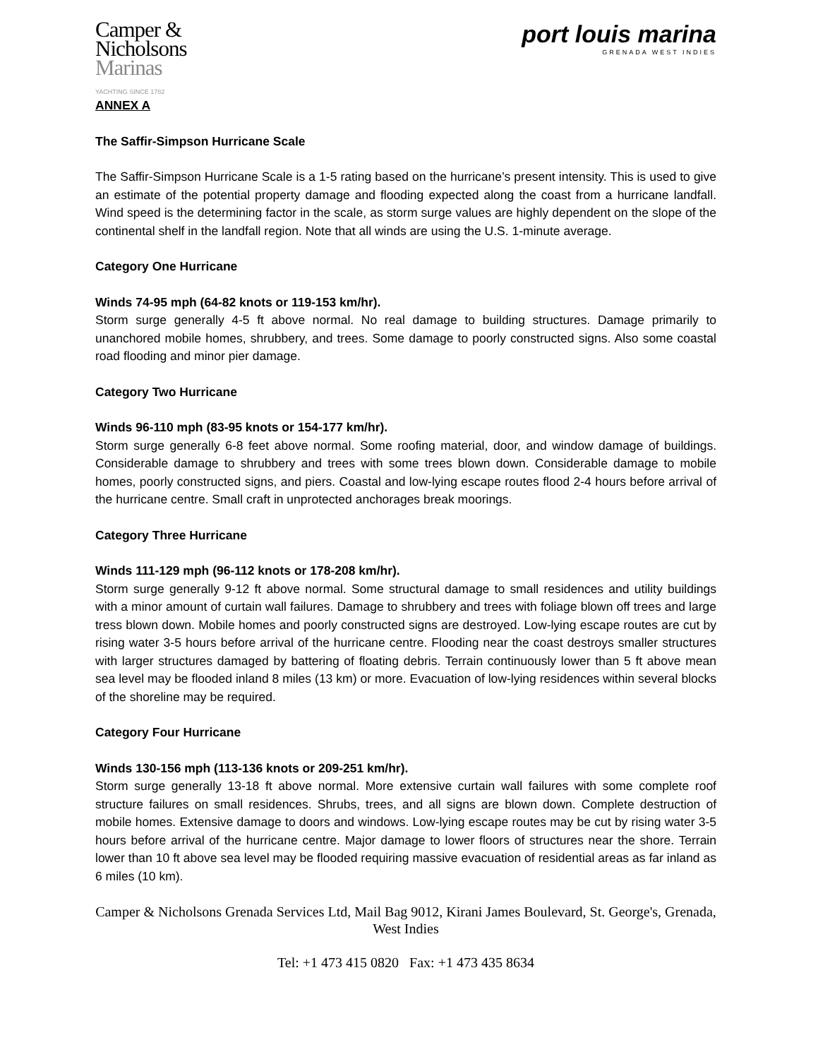Camper &
Nicholsons
Marinas
YACHTING SINCE 1782
port louis marina
GRENADA WEST INDIES
ANNEX A
The Saffir-Simpson Hurricane Scale
The Saffir-Simpson Hurricane Scale is a 1-5 rating based on the hurricane’s present intensity. This is used to give an estimate of the potential property damage and flooding expected along the coast from a hurricane landfall. Wind speed is the determining factor in the scale, as storm surge values are highly dependent on the slope of the continental shelf in the landfall region. Note that all winds are using the U.S. 1-minute average.
Category One Hurricane
Winds 74-95 mph (64-82 knots or 119-153 km/hr).
Storm surge generally 4-5 ft above normal. No real damage to building structures. Damage primarily to unanchored mobile homes, shrubbery, and trees. Some damage to poorly constructed signs. Also some coastal road flooding and minor pier damage.
Category Two Hurricane
Winds 96-110 mph (83-95 knots or 154-177 km/hr).
Storm surge generally 6-8 feet above normal. Some roofing material, door, and window damage of buildings. Considerable damage to shrubbery and trees with some trees blown down. Considerable damage to mobile homes, poorly constructed signs, and piers. Coastal and low-lying escape routes flood 2-4 hours before arrival of the hurricane centre. Small craft in unprotected anchorages break moorings.
Category Three Hurricane
Winds 111-129 mph (96-112 knots or 178-208 km/hr).
Storm surge generally 9-12 ft above normal. Some structural damage to small residences and utility buildings with a minor amount of curtain wall failures. Damage to shrubbery and trees with foliage blown off trees and large tress blown down. Mobile homes and poorly constructed signs are destroyed. Low-lying escape routes are cut by rising water 3-5 hours before arrival of the hurricane centre. Flooding near the coast destroys smaller structures with larger structures damaged by battering of floating debris. Terrain continuously lower than 5 ft above mean sea level may be flooded inland 8 miles (13 km) or more. Evacuation of low-lying residences within several blocks of the shoreline may be required.
Category Four Hurricane
Winds 130-156 mph (113-136 knots or 209-251 km/hr).
Storm surge generally 13-18 ft above normal. More extensive curtain wall failures with some complete roof structure failures on small residences. Shrubs, trees, and all signs are blown down. Complete destruction of mobile homes. Extensive damage to doors and windows. Low-lying escape routes may be cut by rising water 3-5 hours before arrival of the hurricane centre. Major damage to lower floors of structures near the shore. Terrain lower than 10 ft above sea level may be flooded requiring massive evacuation of residential areas as far inland as 6 miles (10 km).
Camper & Nicholsons Grenada Services Ltd, Mail Bag 9012, Kirani James Boulevard, St. George's, Grenada, West Indies
Tel: +1 473 415 0820 Fax: +1 473 435 8634